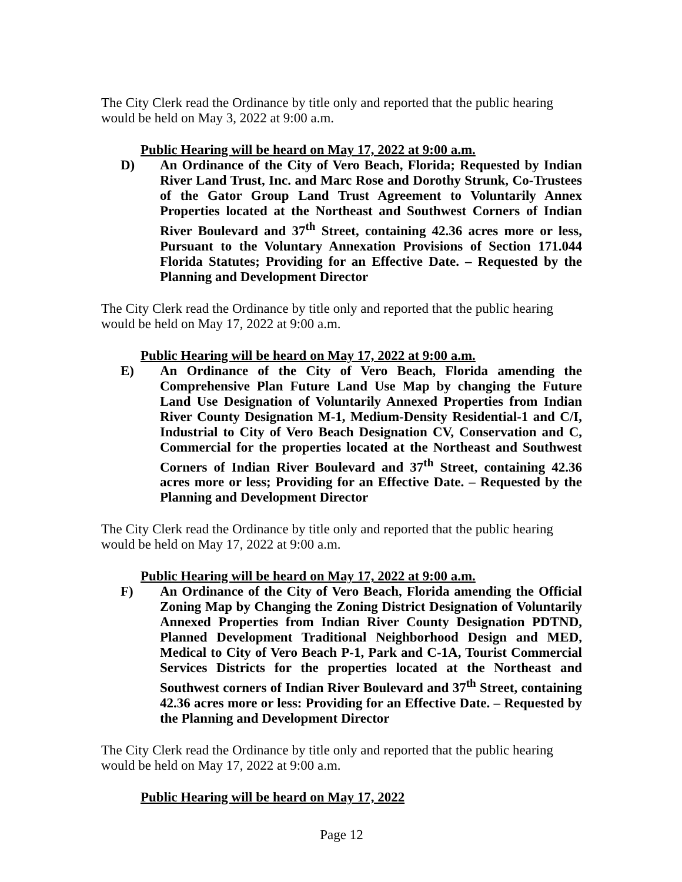The City Clerk read the Ordinance by title only and reported that the public hearing would be held on May 3, 2022 at 9:00 a.m.
Public Hearing will be heard on May 17, 2022 at 9:00 a.m.
D) An Ordinance of the City of Vero Beach, Florida; Requested by Indian River Land Trust, Inc. and Marc Rose and Dorothy Strunk, Co-Trustees of the Gator Group Land Trust Agreement to Voluntarily Annex Properties located at the Northeast and Southwest Corners of Indian River Boulevard and 37<sup>th</sup> Street, containing 42.36 acres more or less, Pursuant to the Voluntary Annexation Provisions of Section 171.044 Florida Statutes; Providing for an Effective Date. – Requested by the Planning and Development Director
The City Clerk read the Ordinance by title only and reported that the public hearing would be held on May 17, 2022 at 9:00 a.m.
Public Hearing will be heard on May 17, 2022 at 9:00 a.m.
E) An Ordinance of the City of Vero Beach, Florida amending the Comprehensive Plan Future Land Use Map by changing the Future Land Use Designation of Voluntarily Annexed Properties from Indian River County Designation M-1, Medium-Density Residential-1 and C/I, Industrial to City of Vero Beach Designation CV, Conservation and C, Commercial for the properties located at the Northeast and Southwest Corners of Indian River Boulevard and 37<sup>th</sup> Street, containing 42.36 acres more or less; Providing for an Effective Date. – Requested by the Planning and Development Director
The City Clerk read the Ordinance by title only and reported that the public hearing would be held on May 17, 2022 at 9:00 a.m.
Public Hearing will be heard on May 17, 2022 at 9:00 a.m.
F) An Ordinance of the City of Vero Beach, Florida amending the Official Zoning Map by Changing the Zoning District Designation of Voluntarily Annexed Properties from Indian River County Designation PDTND, Planned Development Traditional Neighborhood Design and MED, Medical to City of Vero Beach P-1, Park and C-1A, Tourist Commercial Services Districts for the properties located at the Northeast and Southwest corners of Indian River Boulevard and 37<sup>th</sup> Street, containing 42.36 acres more or less: Providing for an Effective Date. – Requested by the Planning and Development Director
The City Clerk read the Ordinance by title only and reported that the public hearing would be held on May 17, 2022 at 9:00 a.m.
Public Hearing will be heard on May 17, 2022
Page 12